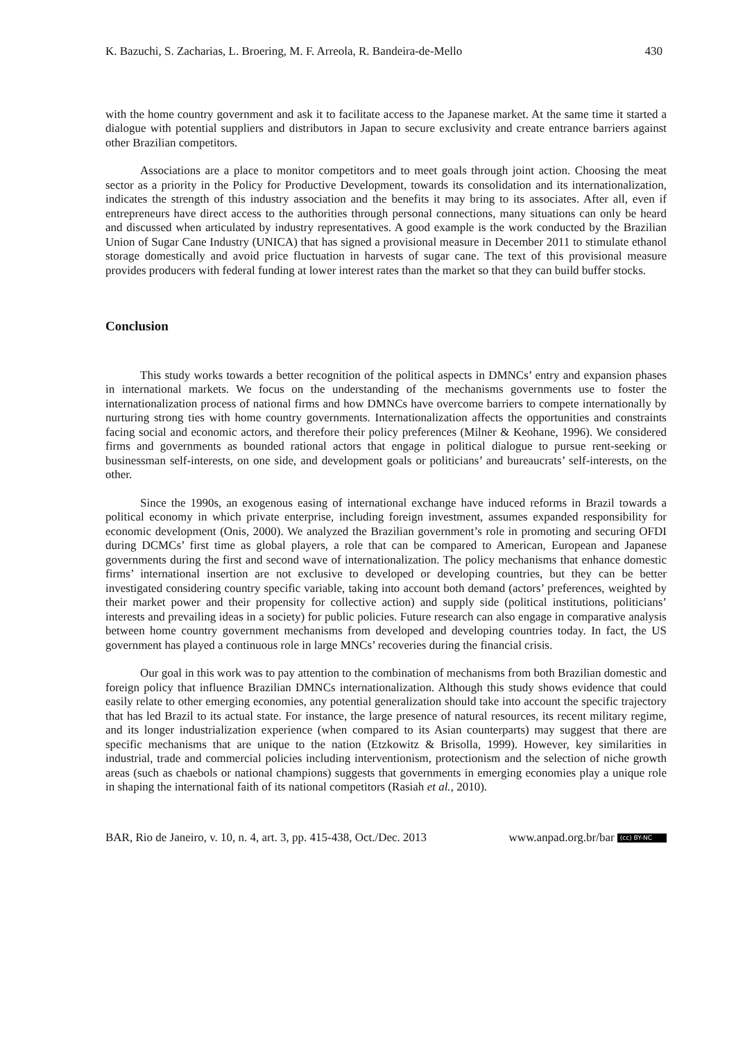K. Bazuchi, S. Zacharias, L. Broering, M. F. Arreola, R. Bandeira-de-Mello 430
with the home country government and ask it to facilitate access to the Japanese market. At the same time it started a dialogue with potential suppliers and distributors in Japan to secure exclusivity and create entrance barriers against other Brazilian competitors.
Associations are a place to monitor competitors and to meet goals through joint action. Choosing the meat sector as a priority in the Policy for Productive Development, towards its consolidation and its internationalization, indicates the strength of this industry association and the benefits it may bring to its associates. After all, even if entrepreneurs have direct access to the authorities through personal connections, many situations can only be heard and discussed when articulated by industry representatives. A good example is the work conducted by the Brazilian Union of Sugar Cane Industry (UNICA) that has signed a provisional measure in December 2011 to stimulate ethanol storage domestically and avoid price fluctuation in harvests of sugar cane. The text of this provisional measure provides producers with federal funding at lower interest rates than the market so that they can build buffer stocks.
Conclusion
This study works towards a better recognition of the political aspects in DMNCs’ entry and expansion phases in international markets. We focus on the understanding of the mechanisms governments use to foster the internationalization process of national firms and how DMNCs have overcome barriers to compete internationally by nurturing strong ties with home country governments. Internationalization affects the opportunities and constraints facing social and economic actors, and therefore their policy preferences (Milner & Keohane, 1996). We considered firms and governments as bounded rational actors that engage in political dialogue to pursue rent-seeking or businessman self-interests, on one side, and development goals or politicians’ and bureaucrats’ self-interests, on the other.
Since the 1990s, an exogenous easing of international exchange have induced reforms in Brazil towards a political economy in which private enterprise, including foreign investment, assumes expanded responsibility for economic development (Onis, 2000). We analyzed the Brazilian government’s role in promoting and securing OFDI during DCMCs’ first time as global players, a role that can be compared to American, European and Japanese governments during the first and second wave of internationalization. The policy mechanisms that enhance domestic firms’ international insertion are not exclusive to developed or developing countries, but they can be better investigated considering country specific variable, taking into account both demand (actors’ preferences, weighted by their market power and their propensity for collective action) and supply side (political institutions, politicians’ interests and prevailing ideas in a society) for public policies. Future research can also engage in comparative analysis between home country government mechanisms from developed and developing countries today. In fact, the US government has played a continuous role in large MNCs’ recoveries during the financial crisis.
Our goal in this work was to pay attention to the combination of mechanisms from both Brazilian domestic and foreign policy that influence Brazilian DMNCs internationalization. Although this study shows evidence that could easily relate to other emerging economies, any potential generalization should take into account the specific trajectory that has led Brazil to its actual state. For instance, the large presence of natural resources, its recent military regime, and its longer industrialization experience (when compared to its Asian counterparts) may suggest that there are specific mechanisms that are unique to the nation (Etzkowitz & Brisolla, 1999). However, key similarities in industrial, trade and commercial policies including interventionism, protectionism and the selection of niche growth areas (such as chaebols or national champions) suggests that governments in emerging economies play a unique role in shaping the international faith of its national competitors (Rasiah et al., 2010).
BAR, Rio de Janeiro, v. 10, n. 4, art. 3, pp. 415-438, Oct./Dec. 2013 www.anpad.org.br/bar (cc) BY-NC